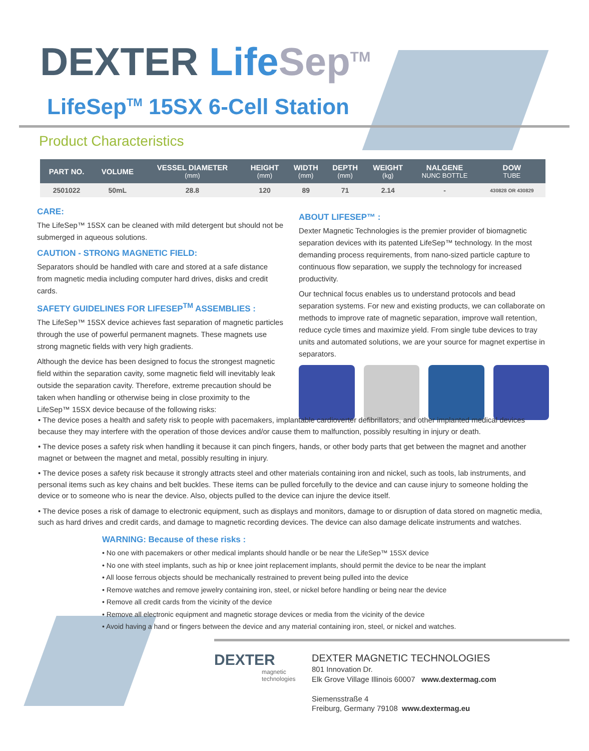DEXTER Life Sep<sup>TM</sup>
LifeSep<sup>TM</sup> 15SX 6-Cell Station
Product Characteristics
| PART NO. | VOLUME | VESSEL DIAMETER (mm) | HEIGHT (mm) | WIDTH (mm) | DEPTH (mm) | WEIGHT (kg) | NALGENE NUNC BOTTLE | DOW TUBE |
| --- | --- | --- | --- | --- | --- | --- | --- | --- |
| 2501022 | 50mL | 28.8 | 120 | 89 | 71 | 2.14 | - | 430828 OR 430829 |
CARE:
The LifeSep™ 15SX can be cleaned with mild detergent but should not be submerged in aqueous solutions.
CAUTION - STRONG MAGNETIC FIELD:
Separators should be handled with care and stored at a safe distance from magnetic media including computer hard drives, disks and credit cards.
SAFETY GUIDELINES FOR LIFESEP<sup>TM</sup> ASSEMBLIES :
The LifeSep™ 15SX device achieves fast separation of magnetic particles through the use of powerful permanent magnets. These magnets use strong magnetic fields with very high gradients.
Although the device has been designed to focus the strongest magnetic field within the separation cavity, some magnetic field will inevitably leak outside the separation cavity. Therefore, extreme precaution should be taken when handling or otherwise being in close proximity to the LifeSep™ 15SX device because of the following risks:
ABOUT LIFESEP™ :
Dexter Magnetic Technologies is the premier provider of biomagnetic separation devices with its patented LifeSep™ technology. In the most demanding process requirements, from nano-sized particle capture to continuous flow separation, we supply the technology for increased productivity.
Our technical focus enables us to understand protocols and bead separation systems. For new and existing products, we can collaborate on methods to improve rate of magnetic separation, improve wall retention, reduce cycle times and maximize yield. From single tube devices to tray units and automated solutions, we are your source for magnet expertise in separators.
• The device poses a health and safety risk to people with pacemakers, implantable cardioverter defibrillators, and other implanted medical devices because they may interfere with the operation of those devices and/or cause them to malfunction, possibly resulting in injury or death.
• The device poses a safety risk when handling it because it can pinch fingers, hands, or other body parts that get between the magnet and another magnet or between the magnet and metal, possibly resulting in injury.
• The device poses a safety risk because it strongly attracts steel and other materials containing iron and nickel, such as tools, lab instruments, and personal items such as key chains and belt buckles. These items can be pulled forcefully to the device and can cause injury to someone holding the device or to someone who is near the device. Also, objects pulled to the device can injure the device itself.
• The device poses a risk of damage to electronic equipment, such as displays and monitors, damage to or disruption of data stored on magnetic media, such as hard drives and credit cards, and damage to magnetic recording devices. The device can also damage delicate instruments and watches.
WARNING: Because of these risks :
• No one with pacemakers or other medical implants should handle or be near the LifeSep™ 15SX device
• No one with steel implants, such as hip or knee joint replacement implants, should permit the device to be near the implant
• All loose ferrous objects should be mechanically restrained to prevent being pulled into the device
• Remove watches and remove jewelry containing iron, steel, or nickel before handling or being near the device
• Remove all credit cards from the vicinity of the device
• Remove all electronic equipment and magnetic storage devices or media from the vicinity of the device
• Avoid having a hand or fingers between the device and any material containing iron, steel, or nickel and watches.
DEXTER
magnetic technologies
DEXTER MAGNETIC TECHNOLOGIES
801 Innovation Dr.
Elk Grove Village Illinois 60007 www.dextermag.com
Siemensstraße 4
Freiburg, Germany 79108 www.dextermag.eu